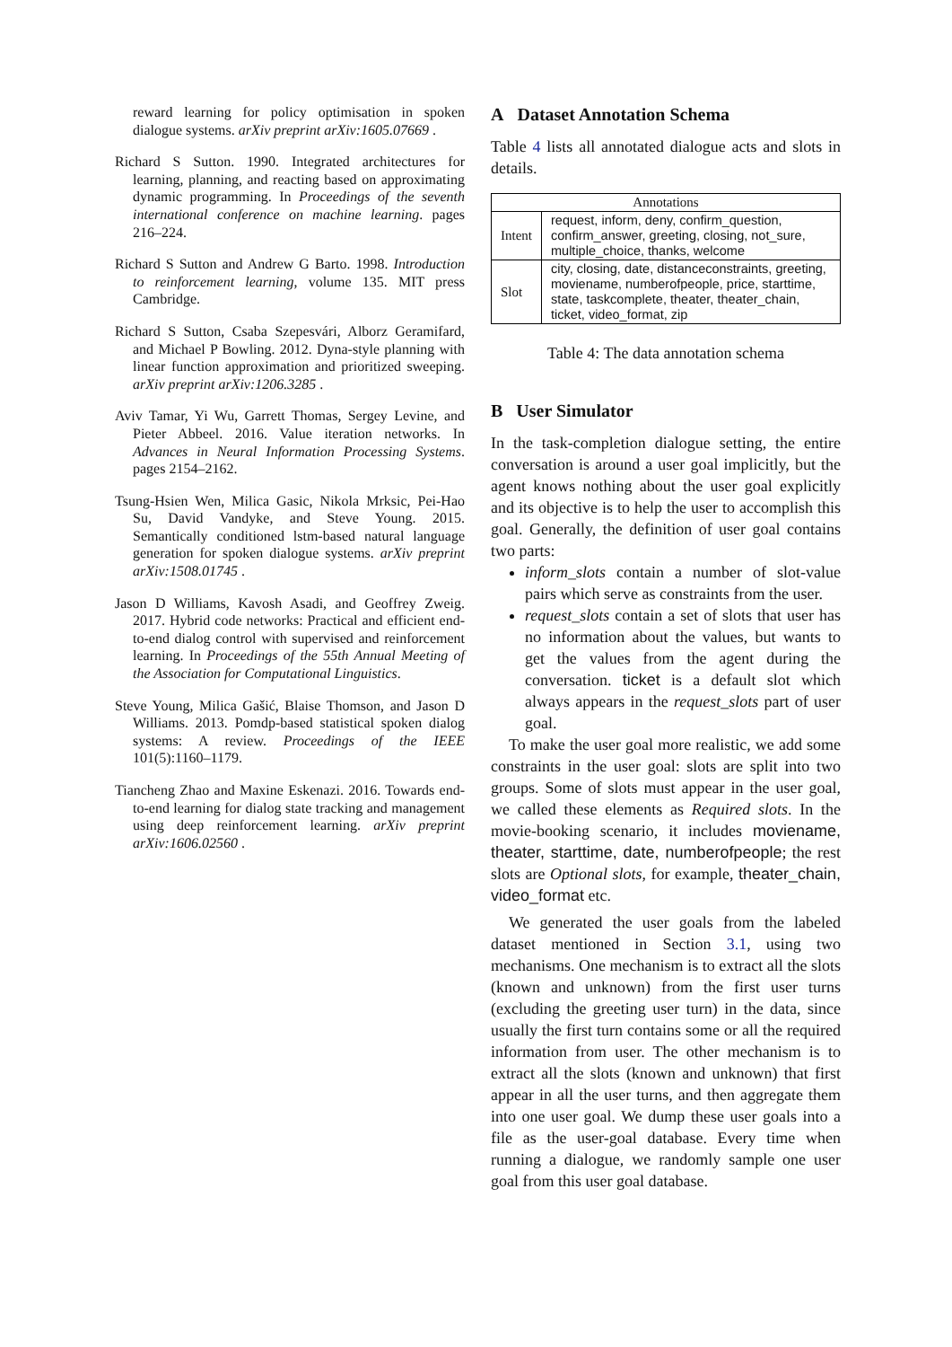reward learning for policy optimisation in spoken dialogue systems. arXiv preprint arXiv:1605.07669 .
Richard S Sutton. 1990. Integrated architectures for learning, planning, and reacting based on approximating dynamic programming. In Proceedings of the seventh international conference on machine learning. pages 216–224.
Richard S Sutton and Andrew G Barto. 1998. Introduction to reinforcement learning, volume 135. MIT press Cambridge.
Richard S Sutton, Csaba Szepesvári, Alborz Geramifard, and Michael P Bowling. 2012. Dyna-style planning with linear function approximation and prioritized sweeping. arXiv preprint arXiv:1206.3285 .
Aviv Tamar, Yi Wu, Garrett Thomas, Sergey Levine, and Pieter Abbeel. 2016. Value iteration networks. In Advances in Neural Information Processing Systems. pages 2154–2162.
Tsung-Hsien Wen, Milica Gasic, Nikola Mrksic, Pei-Hao Su, David Vandyke, and Steve Young. 2015. Semantically conditioned lstm-based natural language generation for spoken dialogue systems. arXiv preprint arXiv:1508.01745 .
Jason D Williams, Kavosh Asadi, and Geoffrey Zweig. 2017. Hybrid code networks: Practical and efficient end-to-end dialog control with supervised and reinforcement learning. In Proceedings of the 55th Annual Meeting of the Association for Computational Linguistics.
Steve Young, Milica Gašić, Blaise Thomson, and Jason D Williams. 2013. Pomdp-based statistical spoken dialog systems: A review. Proceedings of the IEEE 101(5):1160–1179.
Tiancheng Zhao and Maxine Eskenazi. 2016. Towards end-to-end learning for dialog state tracking and management using deep reinforcement learning. arXiv preprint arXiv:1606.02560 .
A Dataset Annotation Schema
Table 4 lists all annotated dialogue acts and slots in details.
| Annotations | |
| --- | --- |
| Intent | request, inform, deny, confirm_question, confirm_answer, greeting, closing, not_sure, multiple_choice, thanks, welcome |
| Slot | city, closing, date, distanceconstraints, greeting, moviename, numberofpeople, price, starttime, state, taskcomplete, theater, theater_chain, ticket, video_format, zip |
Table 4: The data annotation schema
B User Simulator
In the task-completion dialogue setting, the entire conversation is around a user goal implicitly, but the agent knows nothing about the user goal explicitly and its objective is to help the user to accomplish this goal. Generally, the definition of user goal contains two parts:
inform_slots contain a number of slot-value pairs which serve as constraints from the user.
request_slots contain a set of slots that user has no information about the values, but wants to get the values from the agent during the conversation. ticket is a default slot which always appears in the request_slots part of user goal.
To make the user goal more realistic, we add some constraints in the user goal: slots are split into two groups. Some of slots must appear in the user goal, we called these elements as Required slots. In the movie-booking scenario, it includes moviename, theater, starttime, date, numberofpeople; the rest slots are Optional slots, for example, theater_chain, video_format etc.
We generated the user goals from the labeled dataset mentioned in Section 3.1, using two mechanisms. One mechanism is to extract all the slots (known and unknown) from the first user turns (excluding the greeting user turn) in the data, since usually the first turn contains some or all the required information from user. The other mechanism is to extract all the slots (known and unknown) that first appear in all the user turns, and then aggregate them into one user goal. We dump these user goals into a file as the user-goal database. Every time when running a dialogue, we randomly sample one user goal from this user goal database.